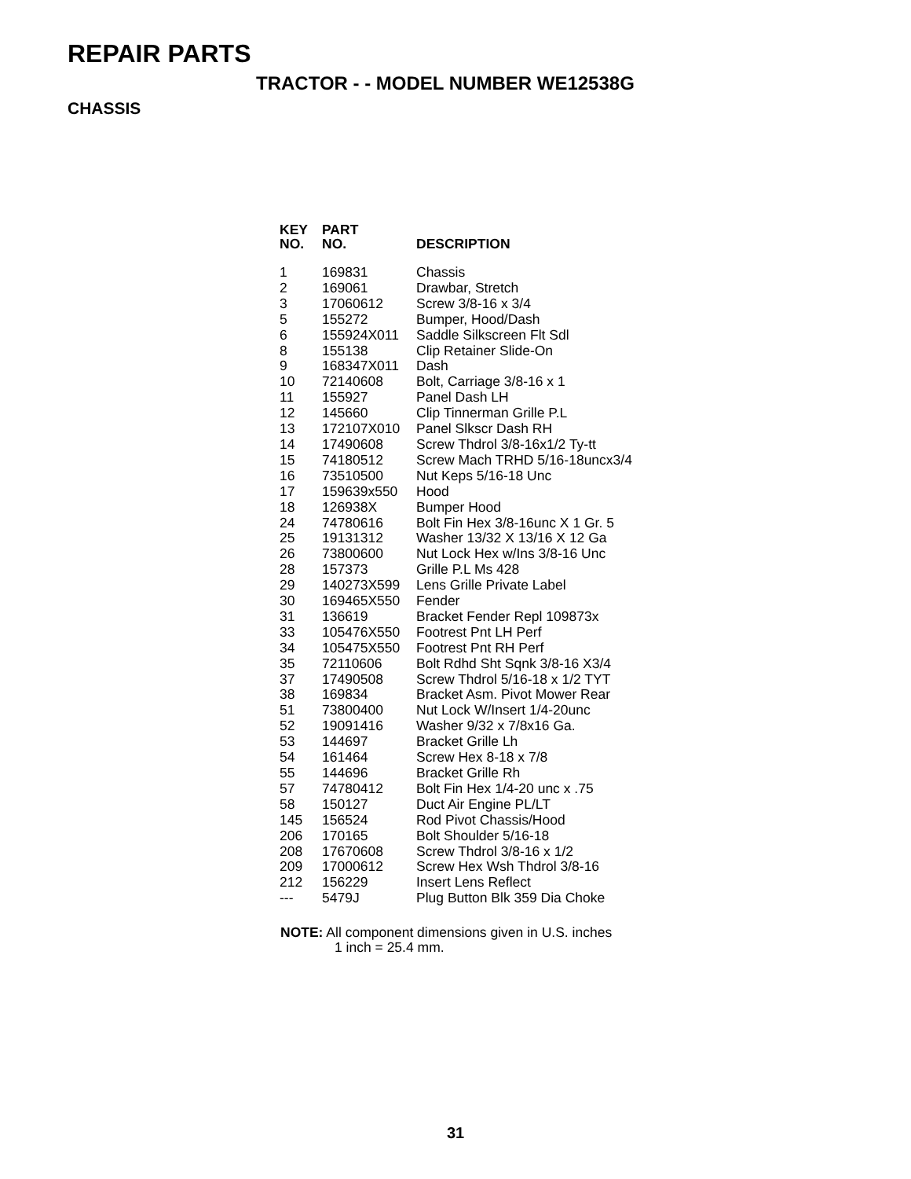REPAIR PARTS
TRACTOR - - MODEL NUMBER WE12538G
CHASSIS
| KEY NO. | PART NO. | DESCRIPTION |
| --- | --- | --- |
| 1 | 169831 | Chassis |
| 2 | 169061 | Drawbar, Stretch |
| 3 | 17060612 | Screw 3/8-16 x 3/4 |
| 5 | 155272 | Bumper, Hood/Dash |
| 6 | 155924X011 | Saddle Silkscreen Flt Sdl |
| 8 | 155138 | Clip Retainer Slide-On |
| 9 | 168347X011 | Dash |
| 10 | 72140608 | Bolt, Carriage 3/8-16 x 1 |
| 11 | 155927 | Panel Dash LH |
| 12 | 145660 | Clip Tinnerman Grille P.L |
| 13 | 172107X010 | Panel Slkscr Dash RH |
| 14 | 17490608 | Screw Thdrol 3/8-16x1/2 Ty-tt |
| 15 | 74180512 | Screw Mach TRHD 5/16-18uncx3/4 |
| 16 | 73510500 | Nut Keps 5/16-18 Unc |
| 17 | 159639x550 | Hood |
| 18 | 126938X | Bumper Hood |
| 24 | 74780616 | Bolt Fin Hex 3/8-16unc X 1 Gr. 5 |
| 25 | 19131312 | Washer 13/32 X 13/16 X 12 Ga |
| 26 | 73800600 | Nut Lock Hex w/Ins 3/8-16 Unc |
| 28 | 157373 | Grille P.L Ms 428 |
| 29 | 140273X599 | Lens Grille Private Label |
| 30 | 169465X550 | Fender |
| 31 | 136619 | Bracket Fender Repl 109873x |
| 33 | 105476X550 | Footrest Pnt LH Perf |
| 34 | 105475X550 | Footrest Pnt RH Perf |
| 35 | 72110606 | Bolt Rdhd Sht Sqnk 3/8-16 X3/4 |
| 37 | 17490508 | Screw Thdrol 5/16-18 x 1/2 TYT |
| 38 | 169834 | Bracket Asm. Pivot Mower Rear |
| 51 | 73800400 | Nut Lock W/Insert 1/4-20unc |
| 52 | 19091416 | Washer 9/32 x 7/8x16 Ga. |
| 53 | 144697 | Bracket Grille Lh |
| 54 | 161464 | Screw Hex 8-18 x 7/8 |
| 55 | 144696 | Bracket Grille Rh |
| 57 | 74780412 | Bolt Fin Hex 1/4-20 unc x .75 |
| 58 | 150127 | Duct Air Engine PL/LT |
| 145 | 156524 | Rod Pivot Chassis/Hood |
| 206 | 170165 | Bolt Shoulder 5/16-18 |
| 208 | 17670608 | Screw Thdrol 3/8-16 x 1/2 |
| 209 | 17000612 | Screw Hex Wsh Thdrol 3/8-16 |
| 212 | 156229 | Insert Lens Reflect |
| --- | 5479J | Plug Button Blk 359 Dia Choke |
NOTE: All component dimensions given in U.S. inches
1 inch = 25.4 mm.
31